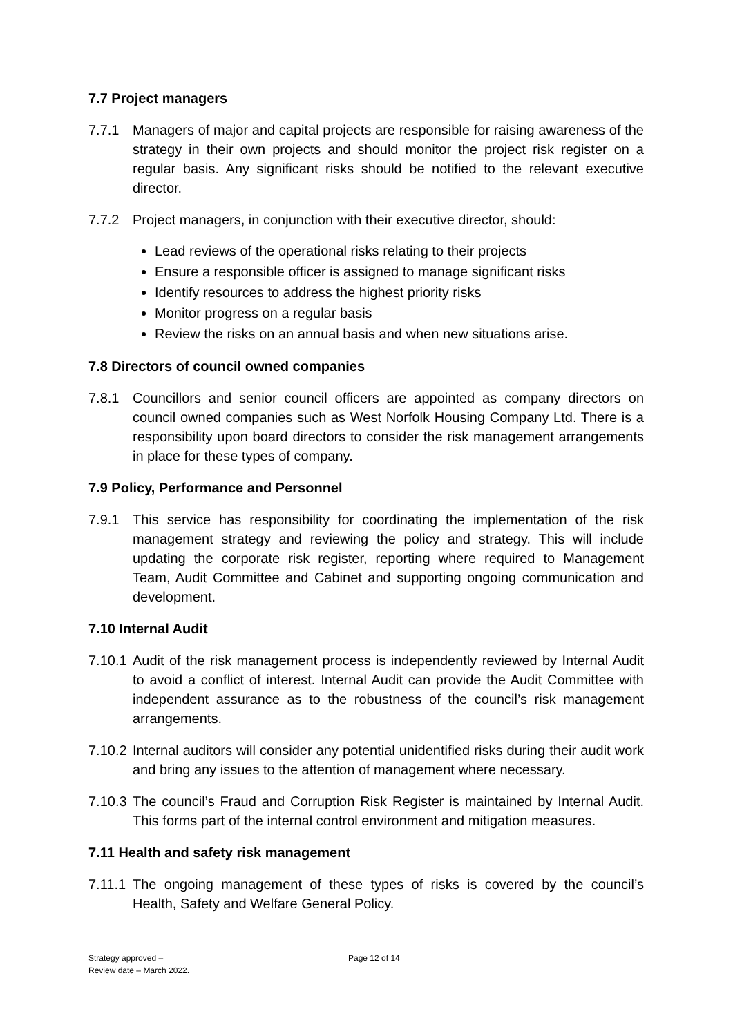7.7 Project managers
7.7.1 Managers of major and capital projects are responsible for raising awareness of the strategy in their own projects and should monitor the project risk register on a regular basis. Any significant risks should be notified to the relevant executive director.
7.7.2 Project managers, in conjunction with their executive director, should:
Lead reviews of the operational risks relating to their projects
Ensure a responsible officer is assigned to manage significant risks
Identify resources to address the highest priority risks
Monitor progress on a regular basis
Review the risks on an annual basis and when new situations arise.
7.8 Directors of council owned companies
7.8.1 Councillors and senior council officers are appointed as company directors on council owned companies such as West Norfolk Housing Company Ltd. There is a responsibility upon board directors to consider the risk management arrangements in place for these types of company.
7.9 Policy, Performance and Personnel
7.9.1 This service has responsibility for coordinating the implementation of the risk management strategy and reviewing the policy and strategy. This will include updating the corporate risk register, reporting where required to Management Team, Audit Committee and Cabinet and supporting ongoing communication and development.
7.10 Internal Audit
7.10.1
Audit of the risk management process is independently reviewed by Internal Audit to avoid a conflict of interest. Internal Audit can provide the Audit Committee with independent assurance as to the robustness of the council’s risk management arrangements.
7.10.2
Internal auditors will consider any potential unidentified risks during their audit work and bring any issues to the attention of management where necessary.
7.10.3
The council’s Fraud and Corruption Risk Register is maintained by Internal Audit. This forms part of the internal control environment and mitigation measures.
7.11 Health and safety risk management
7.11.1
The ongoing management of these types of risks is covered by the council’s Health, Safety and Welfare General Policy.
Strategy approved –
Review date – March 2022.
Page 12 of 14